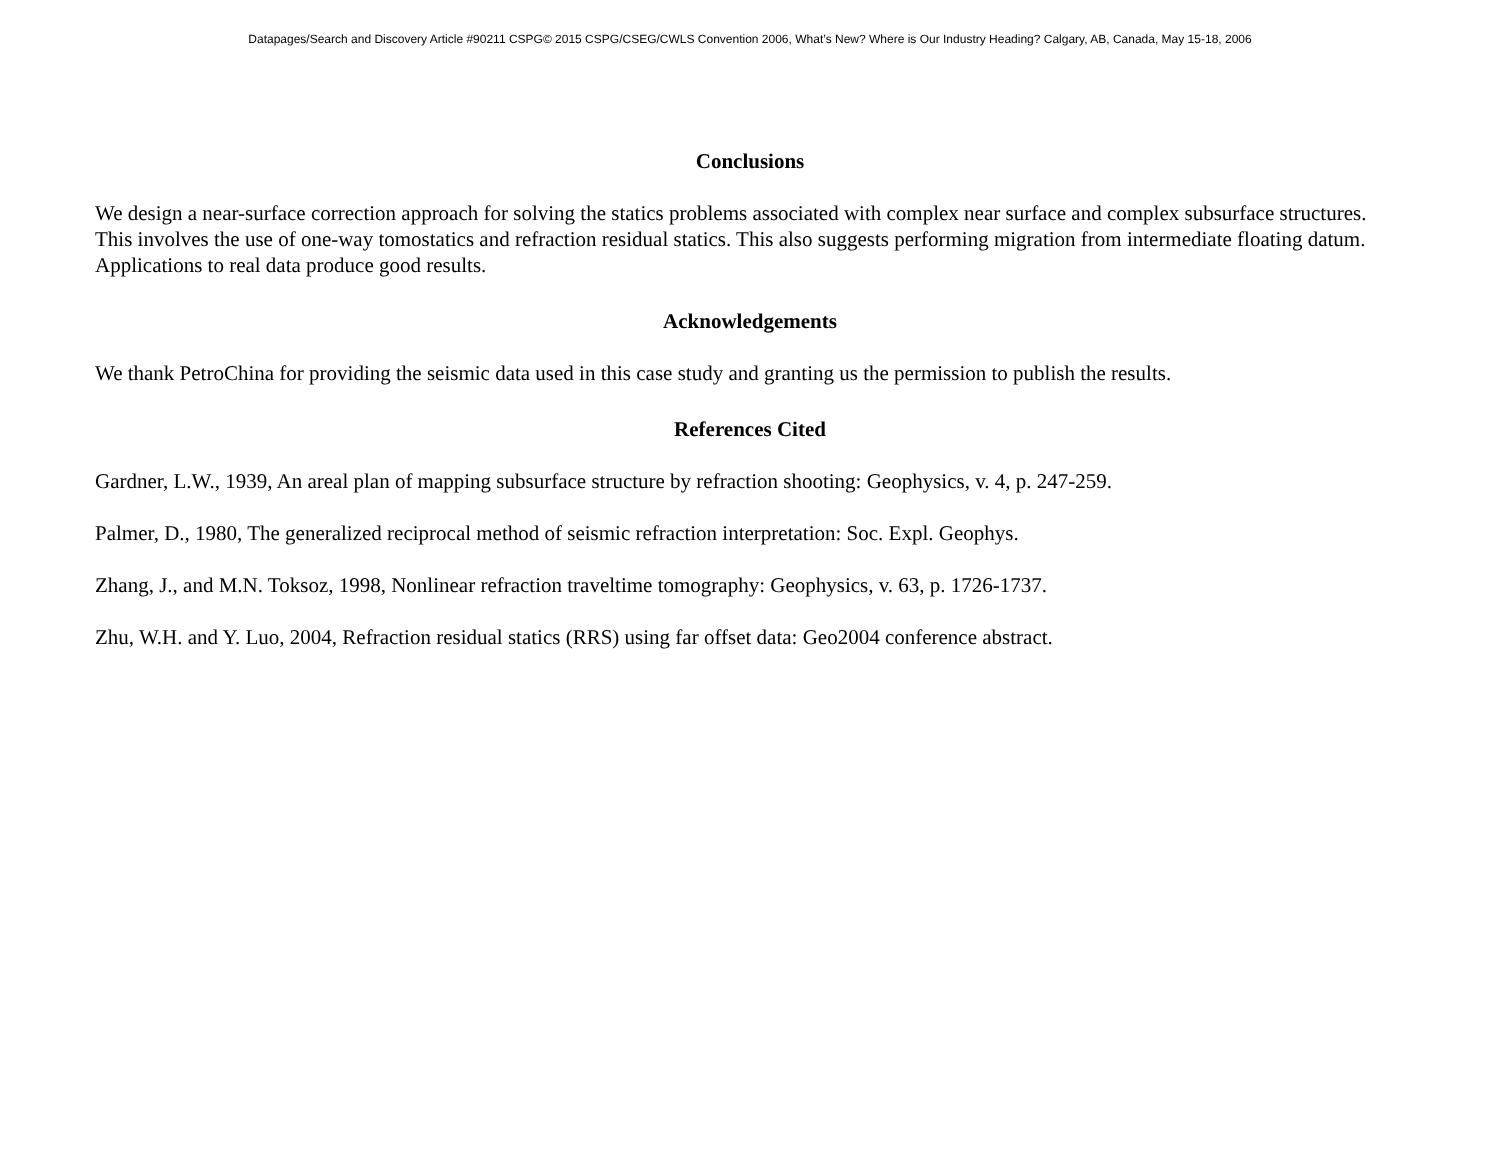Datapages/Search and Discovery Article #90211 CSPG© 2015 CSPG/CSEG/CWLS Convention 2006, What’s New? Where is Our Industry Heading? Calgary, AB, Canada, May 15-18, 2006
Conclusions
We design a near-surface correction approach for solving the statics problems associated with complex near surface and complex subsurface structures. This involves the use of one-way tomostatics and refraction residual statics. This also suggests performing migration from intermediate floating datum. Applications to real data produce good results.
Acknowledgements
We thank PetroChina for providing the seismic data used in this case study and granting us the permission to publish the results.
References Cited
Gardner, L.W., 1939, An areal plan of mapping subsurface structure by refraction shooting: Geophysics, v. 4, p. 247-259.
Palmer, D., 1980, The generalized reciprocal method of seismic refraction interpretation: Soc. Expl. Geophys.
Zhang, J., and M.N. Toksoz, 1998, Nonlinear refraction traveltime tomography: Geophysics, v. 63, p. 1726-1737.
Zhu, W.H. and Y. Luo, 2004, Refraction residual statics (RRS) using far offset data: Geo2004 conference abstract.